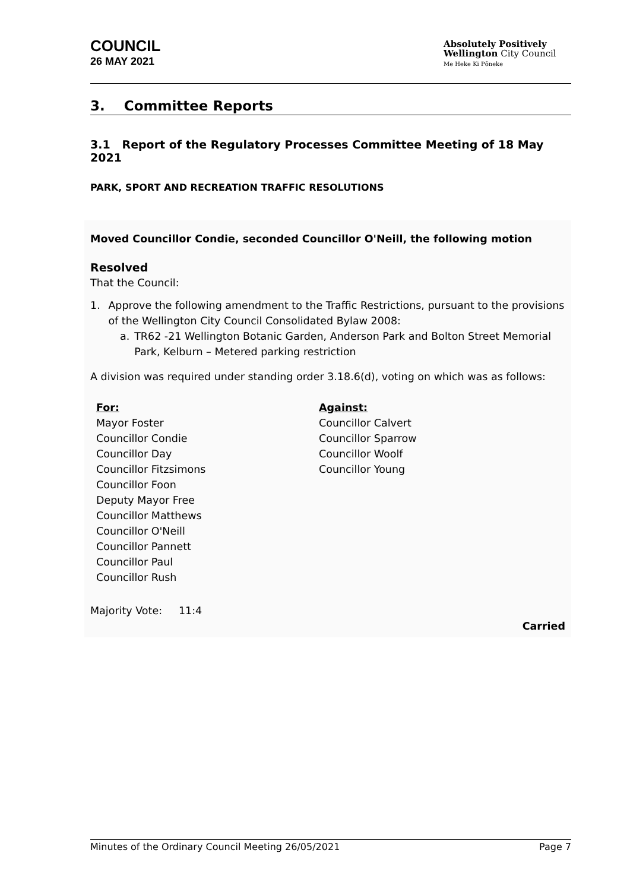COUNCIL
26 MAY 2021
Absolutely Positively
Wellington City Council
Me Heke Ki Pōneke
3. Committee Reports
3.1 Report of the Regulatory Processes Committee Meeting of 18 May 2021
PARK, SPORT AND RECREATION TRAFFIC RESOLUTIONS
Moved Councillor Condie, seconded Councillor O'Neill, the following motion
Resolved
That the Council:
1. Approve the following amendment to the Traffic Restrictions, pursuant to the provisions of the Wellington City Council Consolidated Bylaw 2008:
a. TR62 -21 Wellington Botanic Garden, Anderson Park and Bolton Street Memorial Park, Kelburn – Metered parking restriction
A division was required under standing order 3.18.6(d), voting on which was as follows:
For:
Mayor Foster
Councillor Condie
Councillor Day
Councillor Fitzsimons
Councillor Foon
Deputy Mayor Free
Councillor Matthews
Councillor O'Neill
Councillor Pannett
Councillor Paul
Councillor Rush
Against:
Councillor Calvert
Councillor Sparrow
Councillor Woolf
Councillor Young
Majority Vote: 11:4
Carried
Minutes of the Ordinary Council Meeting 26/05/2021 Page 7